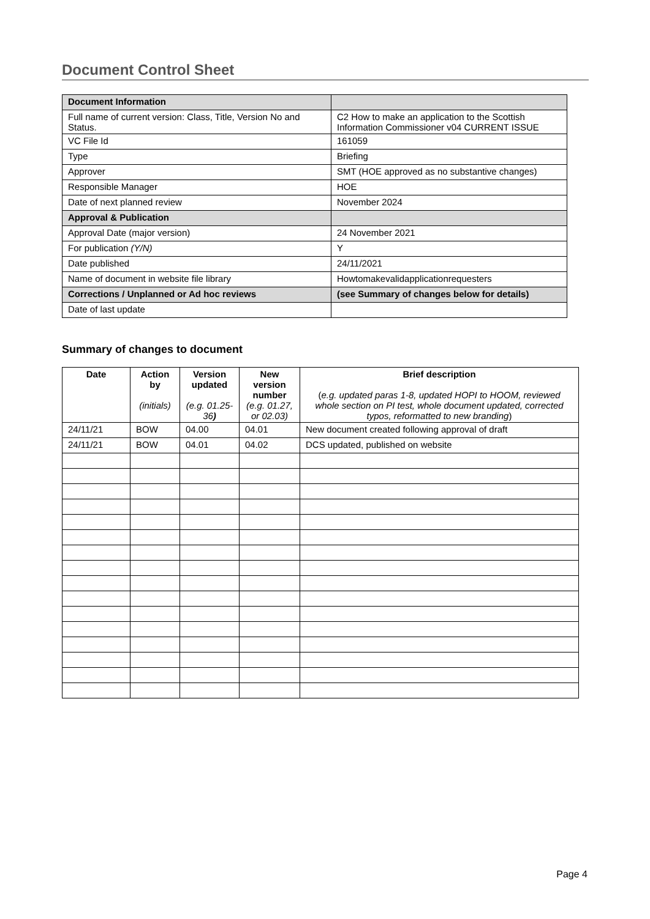Document Control Sheet
| Document Information | |
| Full name of current version: Class, Title, Version No and Status. | C2 How to make an application to the Scottish Information Commissioner v04 CURRENT ISSUE |
| VC File Id | 161059 |
| Type | Briefing |
| Approver | SMT (HOE approved as no substantive changes) |
| Responsible Manager | HOE |
| Date of next planned review | November 2024 |
| Approval & Publication | |
| Approval Date (major version) | 24 November 2021 |
| For publication (Y/N) | Y |
| Date published | 24/11/2021 |
| Name of document in website file library | Howtomakevalidapplicationrequesters |
| Corrections / Unplanned or Ad hoc reviews | (see Summary of changes below for details) |
| Date of last update | |
Summary of changes to document
| Date | Action by (initials) | Version updated (e.g. 01.25-36 ) | New version number (e.g. 01.27, or 02.03) | Brief description ( e.g. updated paras 1-8, updated HOPI to HOOM, reviewed whole section on PI test, whole document updated, corrected typos, reformatted to new branding ) |
| --- | --- | --- | --- | --- |
| 24/11/21 | BOW | 04.00 | 04.01 | New document created following approval of draft |
| 24/11/21 | BOW | 04.01 | 04.02 | DCS updated, published on website |
Page 4